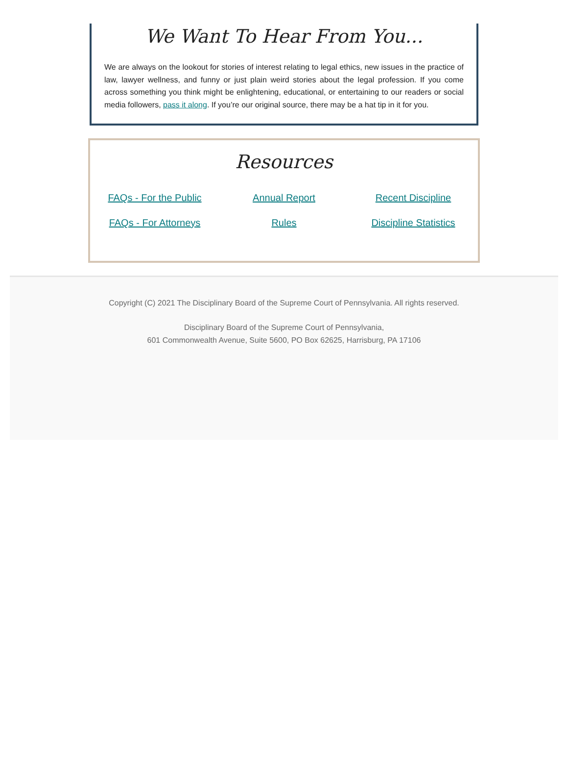We Want To Hear From You...
We are always on the lookout for stories of interest relating to legal ethics, new issues in the practice of law, lawyer wellness, and funny or just plain weird stories about the legal profession. If you come across something you think might be enlightening, educational, or entertaining to our readers or social media followers, pass it along. If you’re our original source, there may be a hat tip in it for you.
Resources
| FAQs - For the Public | Annual Report | Recent Discipline |
| FAQs - For Attorneys | Rules | Discipline Statistics |
Copyright (C) 2021 The Disciplinary Board of the Supreme Court of Pennsylvania. All rights reserved.
Disciplinary Board of the Supreme Court of Pennsylvania,
601 Commonwealth Avenue, Suite 5600, PO Box 62625, Harrisburg, PA 17106